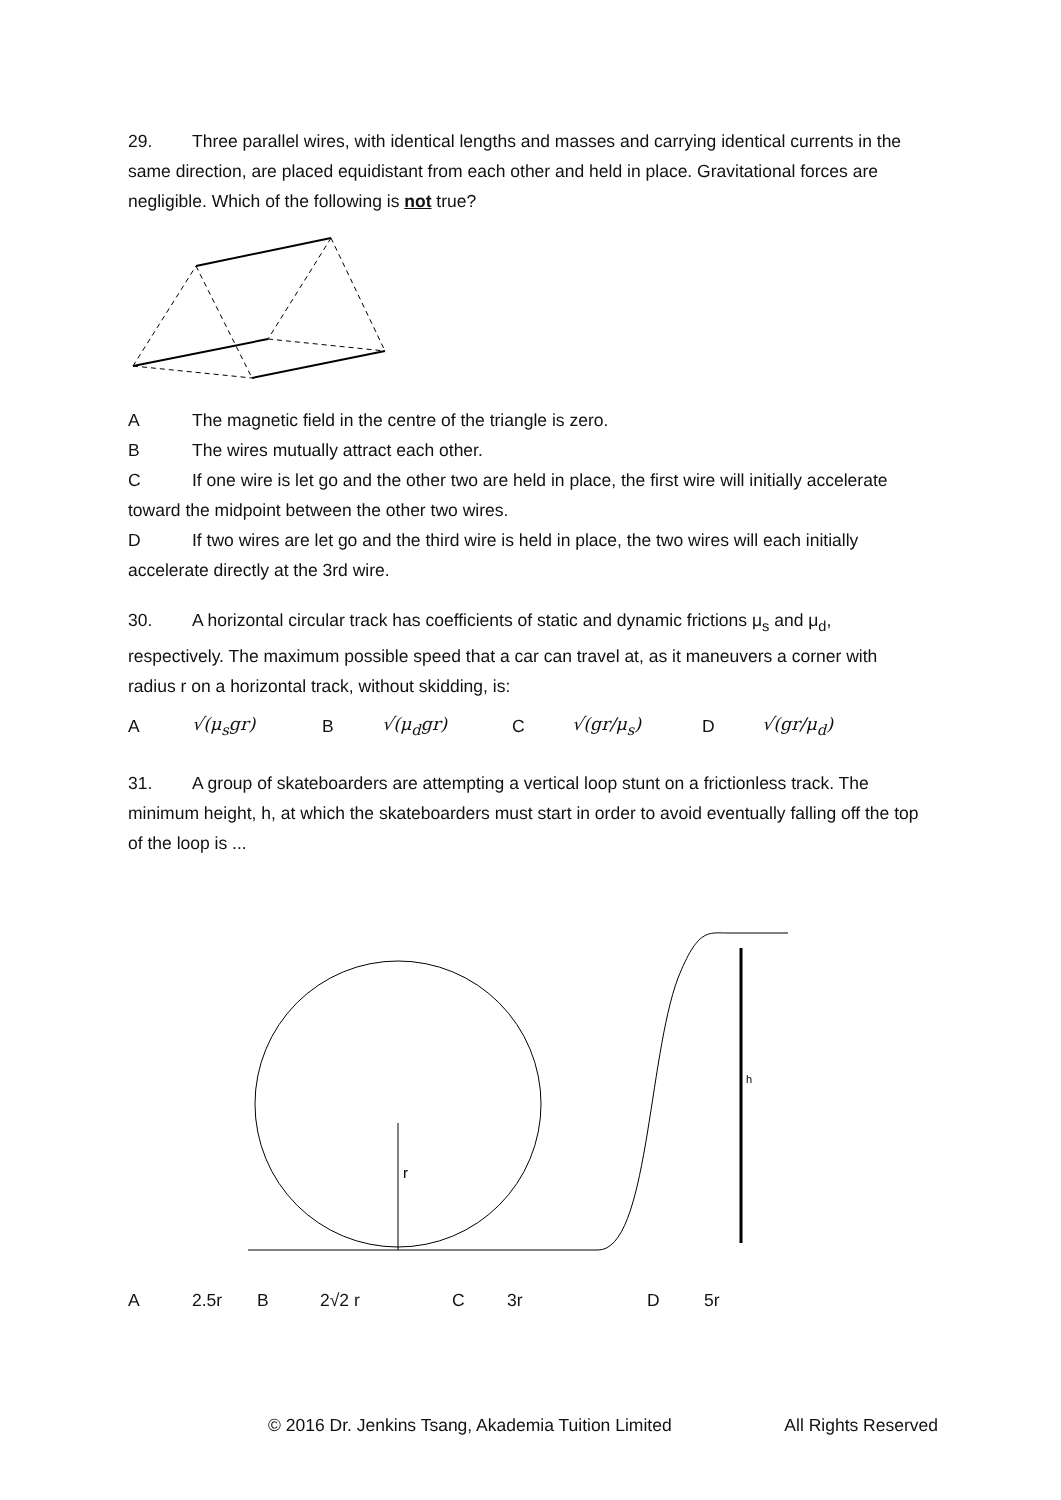29. Three parallel wires, with identical lengths and masses and carrying identical currents in the same direction, are placed equidistant from each other and held in place. Gravitational forces are negligible. Which of the following is not true?
A The magnetic field in the centre of the triangle is zero.
B The wires mutually attract each other.
C If one wire is let go and the other two are held in place, the first wire will initially accelerate toward the midpoint between the other two wires.
D If two wires are let go and the third wire is held in place, the two wires will each initially accelerate directly at the 3rd wire.
30. A horizontal circular track has coefficients of static and dynamic frictions μ<sub>s</sub> and μ<sub>d</sub>, respectively. The maximum possible speed that a car can travel at, as it maneuvers a corner with radius r on a horizontal track, without skidding, is:
A √(μ<sub>s</sub>gr) B √(μ<sub>d</sub>gr) C √(gr/μ<sub>s</sub>) D √(gr/μ<sub>d</sub>)
31. A group of skateboarders are attempting a vertical loop stunt on a frictionless track. The minimum height, h, at which the skateboarders must start in order to avoid eventually falling off the top of the loop is ...
r
h
A 2.5r B 2√2 r C 3r D 5r
© 2016 Dr. Jenkins Tsang, Akademia Tuition Limited All Rights Reserved